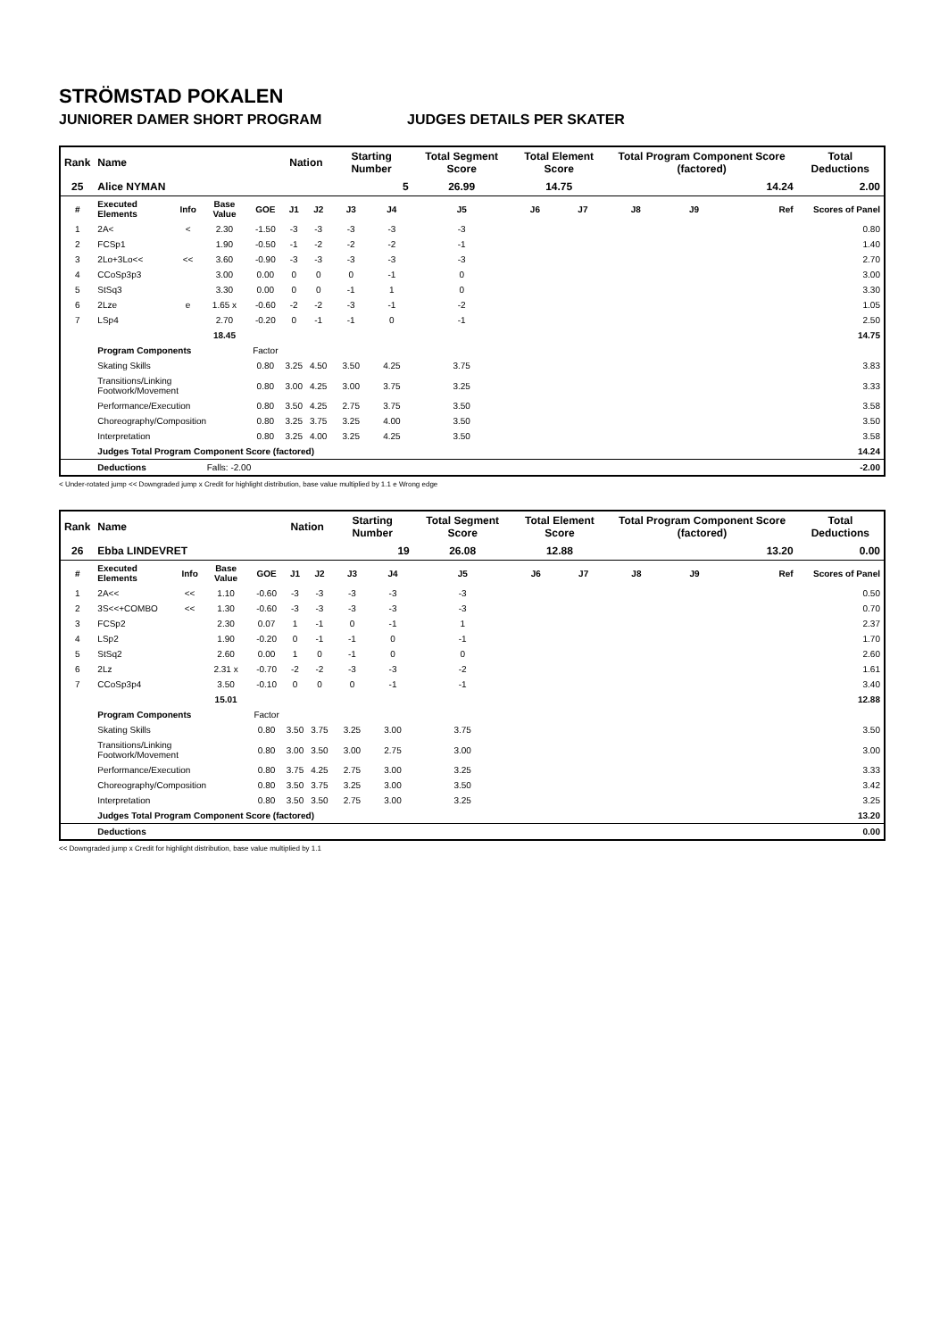STRÖMSTAD POKALEN
JUNIORER DAMER SHORT PROGRAM JUDGES DETAILS PER SKATER
| Rank | Name | | | | Nation | | Starting Number | | Total Segment Score | Total Element Score | | Total Program Component Score (factored) | | | Total Deductions |
| --- | --- | --- | --- | --- | --- | --- | --- | --- | --- | --- | --- | --- | --- | --- | --- |
| 25 | Alice NYMAN | | | | | | 5 | | 26.99 | 14.75 | | 14.24 | | | 2.00 |
| # | Executed Elements | Info | Base Value | GOE | J1 | J2 | J3 | J4 | J5 | J6 | J7 | J8 | J9 | Ref | Scores of Panel |
| 1 | 2A< | < | 2.30 | -1.50 | -3 | -3 | -3 | -3 | -3 | | | | | | 0.80 |
| 2 | FCSp1 | | 1.90 | -0.50 | -1 | -2 | -2 | -2 | -1 | | | | | | 1.40 |
| 3 | 2Lo+3Lo<< | << | 3.60 | -0.90 | -3 | -3 | -3 | -3 | -3 | | | | | | 2.70 |
| 4 | CCoSp3p3 | | 3.00 | 0.00 | 0 | 0 | 0 | -1 | 0 | | | | | | 3.00 |
| 5 | StSq3 | | 3.30 | 0.00 | 0 | 0 | -1 | 1 | 0 | | | | | | 3.30 |
| 6 | 2Lze | e | 1.65 x | -0.60 | -2 | -2 | -3 | -1 | -2 | | | | | | 1.05 |
| 7 | LSp4 | | 2.70 | -0.20 | 0 | -1 | -1 | 0 | -1 | | | | | | 2.50 |
| | | | 18.45 | | | | | | | | | | | | 14.75 |
| | Program Components | | | Factor | | | | | | | | | | | |
| | Skating Skills | | | 0.80 | 3.25 | 4.50 | 3.50 | 4.25 | 3.75 | | | | | | 3.83 |
| | Transitions/Linking Footwork/Movement | | | 0.80 | 3.00 | 4.25 | 3.00 | 3.75 | 3.25 | | | | | | 3.33 |
| | Performance/Execution | | | 0.80 | 3.50 | 4.25 | 2.75 | 3.75 | 3.50 | | | | | | 3.58 |
| | Choreography/Composition | | | 0.80 | 3.25 | 3.75 | 3.25 | 4.00 | 3.50 | | | | | | 3.50 |
| | Interpretation | | | 0.80 | 3.25 | 4.00 | 3.25 | 4.25 | 3.50 | | | | | | 3.58 |
| | Judges Total Program Component Score (factored) | | | | | | | | | | | | | | 14.24 |
| | Deductions | Falls: -2.00 | | | | | | | | | | | | | -2.00 |
< Under-rotated jump << Downgraded jump x Credit for highlight distribution, base value multiplied by 1.1 e Wrong edge
| Rank | Name | | | | Nation | | Starting Number | | Total Segment Score | Total Element Score | | Total Program Component Score (factored) | | | Total Deductions |
| --- | --- | --- | --- | --- | --- | --- | --- | --- | --- | --- | --- | --- | --- | --- | --- |
| 26 | Ebba LINDEVRET | | | | | | 19 | | 26.08 | 12.88 | | 13.20 | | | 0.00 |
| # | Executed Elements | Info | Base Value | GOE | J1 | J2 | J3 | J4 | J5 | J6 | J7 | J8 | J9 | Ref | Scores of Panel |
| 1 | 2A<< | << | 1.10 | -0.60 | -3 | -3 | -3 | -3 | -3 | | | | | | 0.50 |
| 2 | 3S<<+COMBO | << | 1.30 | -0.60 | -3 | -3 | -3 | -3 | -3 | | | | | | 0.70 |
| 3 | FCSp2 | | 2.30 | 0.07 | 1 | -1 | 0 | -1 | 1 | | | | | | 2.37 |
| 4 | LSp2 | | 1.90 | -0.20 | 0 | -1 | -1 | 0 | -1 | | | | | | 1.70 |
| 5 | StSq2 | | 2.60 | 0.00 | 1 | 0 | -1 | 0 | 0 | | | | | | 2.60 |
| 6 | 2Lz | | 2.31 x | -0.70 | -2 | -2 | -3 | -3 | -2 | | | | | | 1.61 |
| 7 | CCoSp3p4 | | 3.50 | -0.10 | 0 | 0 | 0 | -1 | -1 | | | | | | 3.40 |
| | | | 15.01 | | | | | | | | | | | | 12.88 |
| | Program Components | | | Factor | | | | | | | | | | | |
| | Skating Skills | | | 0.80 | 3.50 | 3.75 | 3.25 | 3.00 | 3.75 | | | | | | 3.50 |
| | Transitions/Linking Footwork/Movement | | | 0.80 | 3.00 | 3.50 | 3.00 | 2.75 | 3.00 | | | | | | 3.00 |
| | Performance/Execution | | | 0.80 | 3.75 | 4.25 | 2.75 | 3.00 | 3.25 | | | | | | 3.33 |
| | Choreography/Composition | | | 0.80 | 3.50 | 3.75 | 3.25 | 3.00 | 3.50 | | | | | | 3.42 |
| | Interpretation | | | 0.80 | 3.50 | 3.50 | 2.75 | 3.00 | 3.25 | | | | | | 3.25 |
| | Judges Total Program Component Score (factored) | | | | | | | | | | | | | | 13.20 |
| | Deductions | | | | | | | | | | | | | | 0.00 |
<< Downgraded jump x Credit for highlight distribution, base value multiplied by 1.1